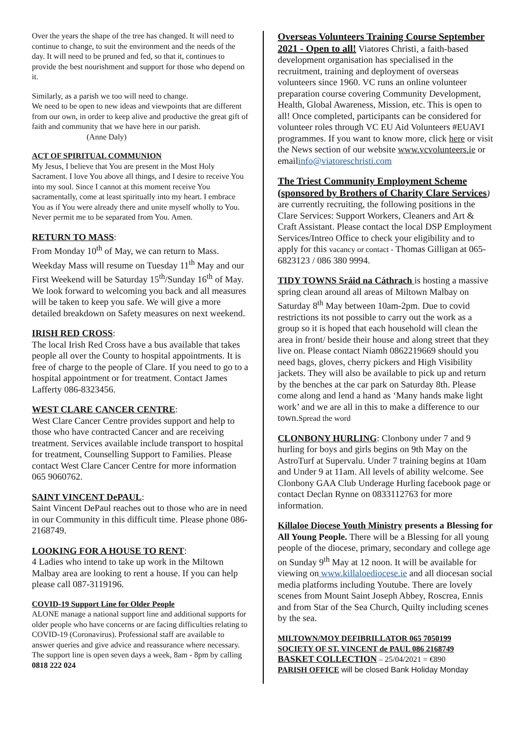Over the years the shape of the tree has changed. It will need to continue to change, to suit the environment and the needs of the day. It will need to be pruned and fed, so that it, continues to provide the best nourishment and support for those who depend on it.
Similarly, as a parish we too will need to change.
We need to be open to new ideas and viewpoints that are different from our own, in order to keep alive and productive the great gift of faith and community that we have here in our parish.
(Anne Daly)
ACT OF SPIRITUAL COMMUNION
My Jesus, I believe that You are present in the Most Holy Sacrament. I love You above all things, and I desire to receive You into my soul. Since I cannot at this moment receive You sacramentally, come at least spiritually into my heart. I embrace You as if You were already there and unite myself wholly to You. Never permit me to be separated from You. Amen.
RETURN TO MASS:
From Monday 10<sup>th</sup> of May, we can return to Mass. Weekday Mass will resume on Tuesday 11<sup>th</sup> May and our First Weekend will be Saturday 15<sup>th</sup>/Sunday 16<sup>th</sup> of May. We look forward to welcoming you back and all measures will be taken to keep you safe. We will give a more detailed breakdown on Safety measures on next weekend.
IRISH RED CROSS:
The local Irish Red Cross have a bus available that takes people all over the County to hospital appointments. It is free of charge to the people of Clare. If you need to go to a hospital appointment or for treatment. Contact James Lafferty 086-8323456.
WEST CLARE CANCER CENTRE:
West Clare Cancer Centre provides support and help to those who have contracted Cancer and are receiving treatment. Services available include transport to hospital for treatment, Counselling Support to Families. Please contact West Clare Cancer Centre for more information 065 9060762.
SAINT VINCENT DePAUL:
Saint Vincent DePaul reaches out to those who are in need in our Community in this difficult time. Please phone 086-2168749.
LOOKING FOR A HOUSE TO RENT:
4 Ladies who intend to take up work in the Miltown Malbay area are looking to rent a house. If you can help please call 087-3119196.
COVID-19 Support Line for Older People
ALONE manage a national support line and additional supports for older people who have concerns or are facing difficulties relating to COVID-19 (Coronavirus). Professional staff are available to answer queries and give advice and reassurance where necessary. The support line is open seven days a week, 8am - 8pm by calling 0818 222 024
Overseas Volunteers Training Course September 2021 - Open to all! Viatores Christi, a faith-based development organisation has specialised in the recruitment, training and deployment of overseas volunteers since 1960. VC runs an online volunteer preparation course covering Community Development, Health, Global Awareness, Mission, etc. This is open to all! Once completed, participants can be considered for volunteer roles through VC EU Aid Volunteers #EUAVI programmes. If you want to know more, click here or visit the News section of our website www.vcvolunteers.ie or emailinfo@viatoreschristi.com
The Triest Community Employment Scheme (sponsored by Brothers of Charity Clare Services) are currently recruiting, the following positions in the Clare Services: Support Workers, Cleaners and Art & Craft Assistant. Please contact the local DSP Employment Services/Intreo Office to check your eligibility and to apply for this vacancy or contact - Thomas Gilligan at 065-6823123 / 086 380 9994.
TIDY TOWNS Sráid na Cáthrach is hosting a massive spring clean around all areas of Miltown Malbay on Saturday 8<sup>th</sup> May between 10am-2pm. Due to covid restrictions its not possible to carry out the work as a group so it is hoped that each household will clean the area in front/ beside their house and along street that they live on. Please contact Niamh 0862219669 should you need bags, gloves, cherry pickers and High Visibility jackets. They will also be available to pick up and return by the benches at the car park on Saturday 8th. Please come along and lend a hand as ‘Many hands make light work’ and we are all in this to make a difference to our town.Spread the word
CLONBONY HURLING: Clonbony under 7 and 9 hurling for boys and girls begins on 9th May on the AstroTurf at Supervalu. Under 7 training begins at 10am and Under 9 at 11am. All levels of ability welcome. See Clonbony GAA Club Underage Hurling facebook page or contact Declan Rynne on 0833112763 for more information.
Killaloe Diocese Youth Ministry presents a Blessing for All Young People. There will be a Blessing for all young people of the diocese, primary, secondary and college age on Sunday 9<sup>th</sup> May at 12 noon. It will be available for viewing on www.killaloediocese.ie and all diocesan social media platforms including Youtube. There are lovely scenes from Mount Saint Joseph Abbey, Roscrea, Ennis and from Star of the Sea Church, Quilty including scenes by the sea.
MILTOWN/MOY DEFIBRILLATOR 065 7050199
SOCIETY OF ST. VINCENT de PAUL 086 2168749
BASKET COLLECTION – 25/04/2021 = €890
PARISH OFFICE will be closed Bank Holiday Monday